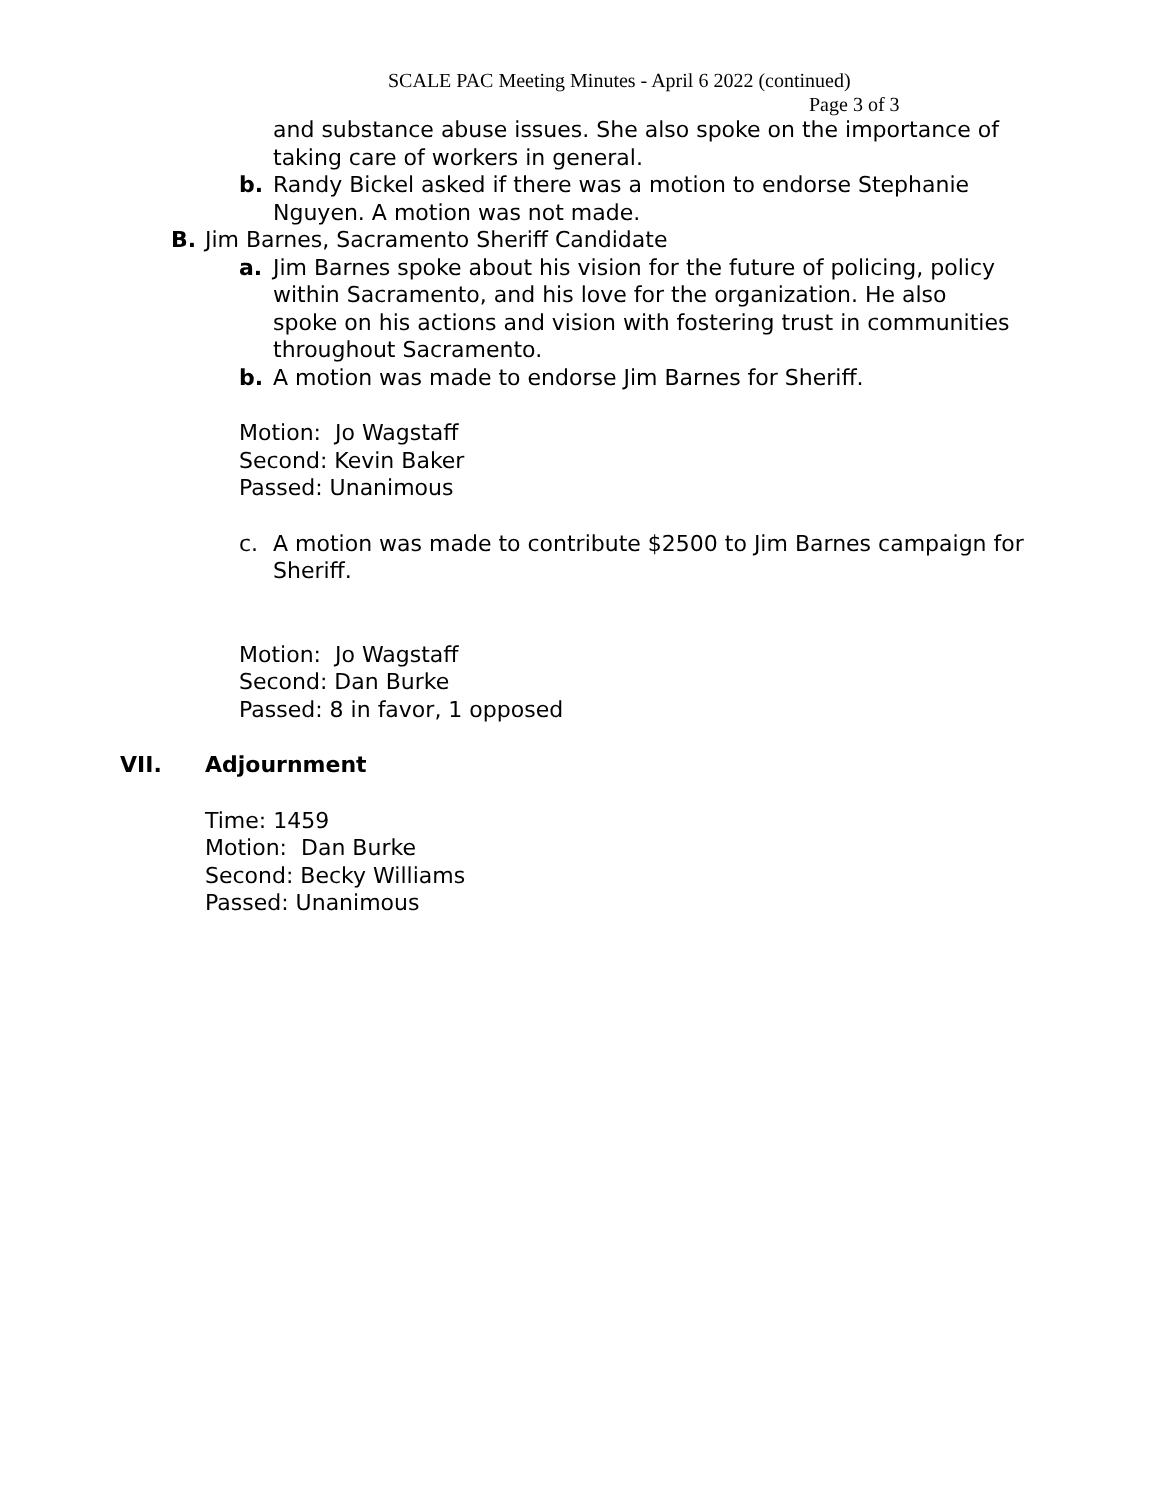SCALE PAC Meeting Minutes - April 6 2022 (continued)
Page 3 of 3
and substance abuse issues. She also spoke on the importance of taking care of workers in general.
b. Randy Bickel asked if there was a motion to endorse Stephanie Nguyen. A motion was not made.
B. Jim Barnes, Sacramento Sheriff Candidate
a. Jim Barnes spoke about his vision for the future of policing, policy within Sacramento, and his love for the organization. He also spoke on his actions and vision with fostering trust in communities throughout Sacramento.
b. A motion was made to endorse Jim Barnes for Sheriff.
Motion: Jo Wagstaff
Second: Kevin Baker
Passed: Unanimous
c. A motion was made to contribute $2500 to Jim Barnes campaign for Sheriff.
Motion: Jo Wagstaff
Second: Dan Burke
Passed: 8 in favor, 1 opposed
VII. Adjournment
Time: 1459
Motion: Dan Burke
Second: Becky Williams
Passed: Unanimous